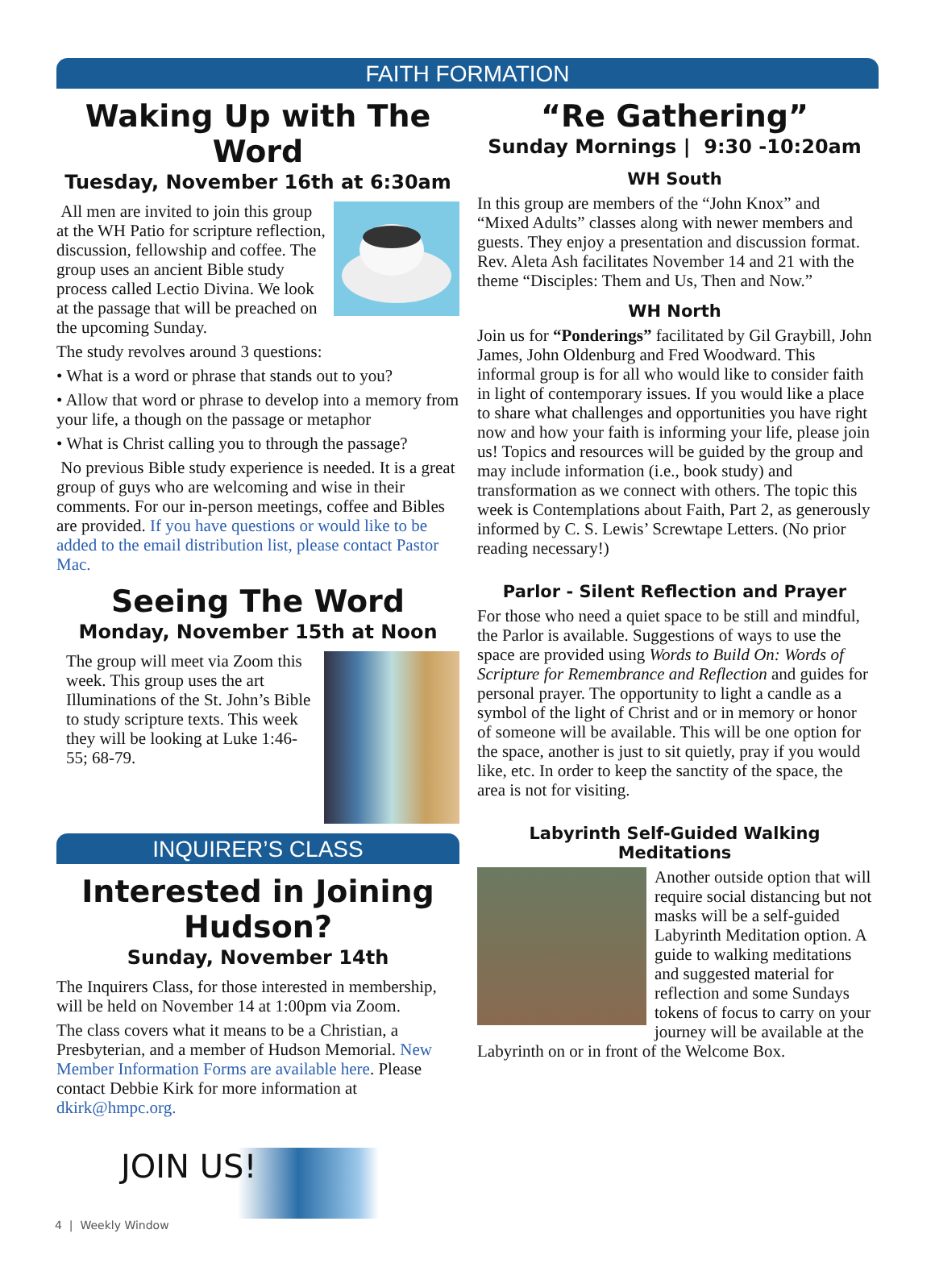FAITH FORMATION
Waking Up with The Word
Tuesday, November 16th at 6:30am
All men are invited to join this group at the WH Patio for scripture reflection, discussion, fellowship and coffee. The group uses an ancient Bible study process called Lectio Divina. We look at the passage that will be preached on the upcoming Sunday.
The study revolves around 3 questions:
• What is a word or phrase that stands out to you?
• Allow that word or phrase to develop into a memory from your life, a though on the passage or metaphor
• What is Christ calling you to through the passage?
No previous Bible study experience is needed. It is a great group of guys who are welcoming and wise in their comments. For our in-person meetings, coffee and Bibles are provided. If you have questions or would like to be added to the email distribution list, please contact Pastor Mac.
Seeing The Word
Monday, November 15th at Noon
The group will meet via Zoom this week. This group uses the art Illuminations of the St. John’s Bible to study scripture texts. This week they will be looking at Luke 1:46-55; 68-79.
INQUIRER’S CLASS
Interested in Joining Hudson?
Sunday, November 14th
The Inquirers Class, for those interested in membership, will be held on November 14 at 1:00pm via Zoom.
The class covers what it means to be a Christian, a Presbyterian, and a member of Hudson Memorial. New Member Information Forms are available here. Please contact Debbie Kirk for more information at dkirk@hmpc.org.
JOIN US!
“Re Gathering”
Sunday Mornings | 9:30 -10:20am
WH South
In this group are members of the “John Knox” and “Mixed Adults” classes along with newer members and guests. They enjoy a presentation and discussion format. Rev. Aleta Ash facilitates November 14 and 21 with the theme “Disciples: Them and Us, Then and Now.”
WH North
Join us for “Ponderings” facilitated by Gil Graybill, John James, John Oldenburg and Fred Woodward. This informal group is for all who would like to consider faith in light of contemporary issues. If you would like a place to share what challenges and opportunities you have right now and how your faith is informing your life, please join us! Topics and resources will be guided by the group and may include information (i.e., book study) and transformation as we connect with others. The topic this week is Contemplations about Faith, Part 2, as generously informed by C. S. Lewis’ Screwtape Letters. (No prior reading necessary!)
Parlor - Silent Reflection and Prayer
For those who need a quiet space to be still and mindful, the Parlor is available. Suggestions of ways to use the space are provided using Words to Build On: Words of Scripture for Remembrance and Reflection and guides for personal prayer. The opportunity to light a candle as a symbol of the light of Christ and or in memory or honor of someone will be available. This will be one option for the space, another is just to sit quietly, pray if you would like, etc. In order to keep the sanctity of the space, the area is not for visiting.
Labyrinth Self-Guided Walking Meditations
Another outside option that will require social distancing but not masks will be a self-guided Labyrinth Meditation option. A guide to walking meditations and suggested material for reflection and some Sundays tokens of focus to carry on your journey will be available at the Labyrinth on or in front of the Welcome Box.
4 | Weekly Window